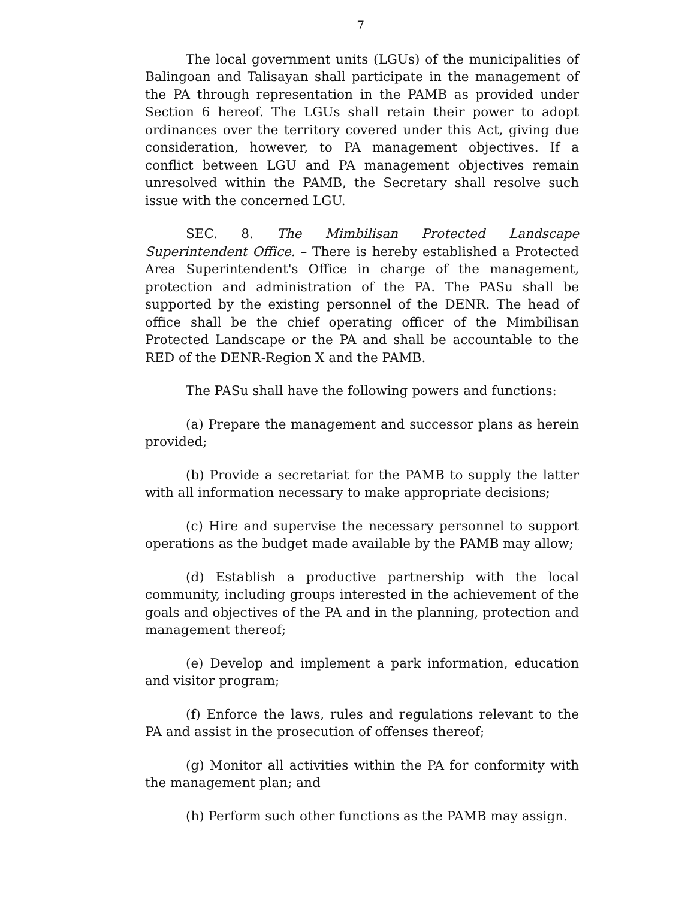7
The local government units (LGUs) of the municipalities of Balingoan and Talisayan shall participate in the management of the PA through representation in the PAMB as provided under Section 6 hereof. The LGUs shall retain their power to adopt ordinances over the territory covered under this Act, giving due consideration, however, to PA management objectives. If a conflict between LGU and PA management objectives remain unresolved within the PAMB, the Secretary shall resolve such issue with the concerned LGU.
SEC. 8. The Mimbilisan Protected Landscape Superintendent Office. – There is hereby established a Protected Area Superintendent's Office in charge of the management, protection and administration of the PA. The PASu shall be supported by the existing personnel of the DENR. The head of office shall be the chief operating officer of the Mimbilisan Protected Landscape or the PA and shall be accountable to the RED of the DENR-Region X and the PAMB.
The PASu shall have the following powers and functions:
(a) Prepare the management and successor plans as herein provided;
(b) Provide a secretariat for the PAMB to supply the latter with all information necessary to make appropriate decisions;
(c) Hire and supervise the necessary personnel to support operations as the budget made available by the PAMB may allow;
(d) Establish a productive partnership with the local community, including groups interested in the achievement of the goals and objectives of the PA and in the planning, protection and management thereof;
(e) Develop and implement a park information, education and visitor program;
(f) Enforce the laws, rules and regulations relevant to the PA and assist in the prosecution of offenses thereof;
(g) Monitor all activities within the PA for conformity with the management plan; and
(h) Perform such other functions as the PAMB may assign.